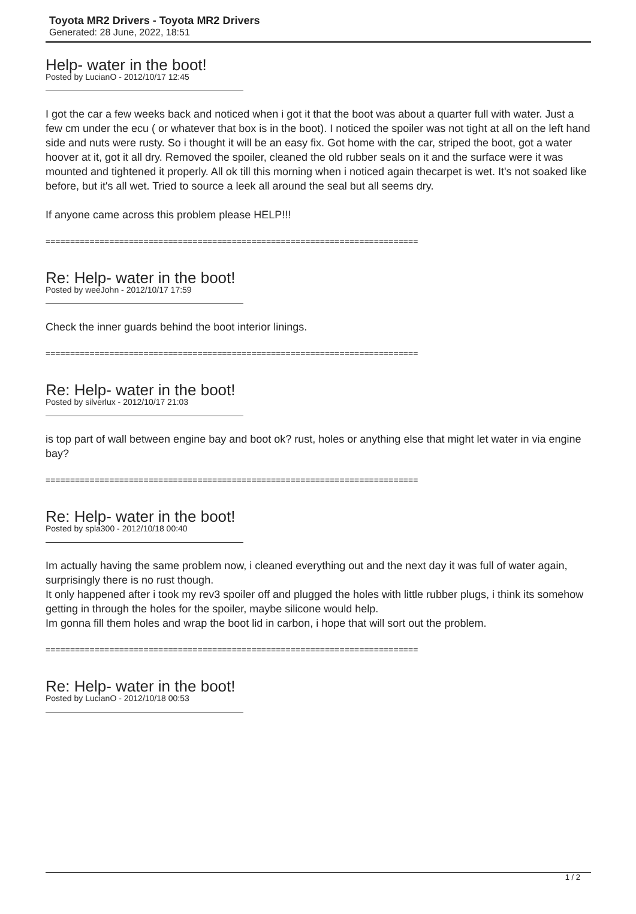Toyota MR2 Drivers - Toyota MR2 Drivers
Generated: 28 June, 2022, 18:51
Help- water in the boot!
Posted by LucianO - 2012/10/17 12:45
I got the car a few weeks back and noticed when i got it that the boot was about a quarter full with water. Just a few cm under the ecu ( or whatever that box is in the boot). I noticed the spoiler was not tight at all on the left hand side and nuts were rusty. So i thought it will be an easy fix. Got home with the car, striped the boot, got a water hoover at it, got it all dry. Removed the spoiler, cleaned the old rubber seals on it and the surface were it was mounted and tightened it properly. All ok till this morning when i noticed again thecarpet is wet. It's not soaked like before, but it's all wet. Tried to source a leek all around the seal but all seems dry.
If anyone came across this problem please HELP!!!
============================================================================
Re: Help- water in the boot!
Posted by weeJohn - 2012/10/17 17:59
Check the inner guards behind the boot interior linings.
============================================================================
Re: Help- water in the boot!
Posted by silverlux - 2012/10/17 21:03
is top part of wall between engine bay and boot ok? rust, holes or anything else that might let water in via engine bay?
============================================================================
Re: Help- water in the boot!
Posted by spla300 - 2012/10/18 00:40
Im actually having the same problem now, i cleaned everything out and the next day it was full of water again, surprisingly there is no rust though.
It only happened after i took my rev3 spoiler off and plugged the holes with little rubber plugs, i think its somehow getting in through the holes for the spoiler, maybe silicone would help.
Im gonna fill them holes and wrap the boot lid in carbon, i hope that will sort out the problem.
============================================================================
Re: Help- water in the boot!
Posted by LucianO - 2012/10/18 00:53
1 / 2